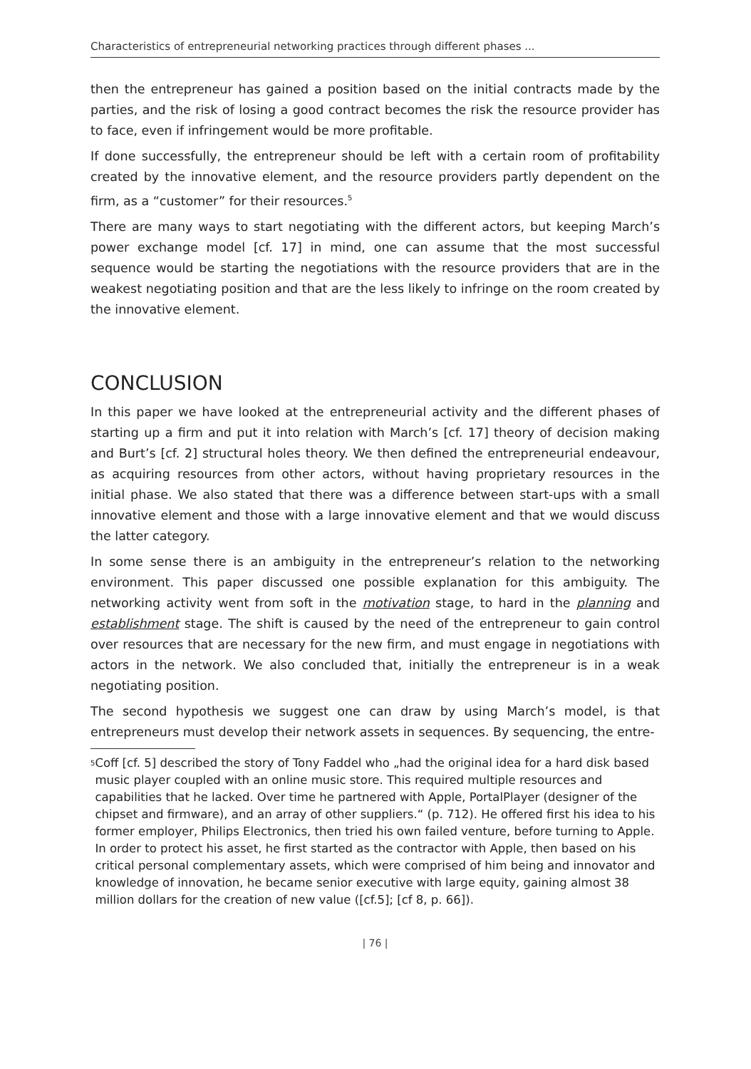Characteristics of entrepreneurial networking practices through different phases ...
then the entrepreneur has gained a position based on the initial contracts made by the parties, and the risk of losing a good contract becomes the risk the resource provider has to face, even if infringement would be more profitable.
If done successfully, the entrepreneur should be left with a certain room of profitability created by the innovative element, and the resource providers partly dependent on the firm, as a “customer” for their resources.<sup>5</sup>
There are many ways to start negotiating with the different actors, but keeping March’s power exchange model [cf. 17] in mind, one can assume that the most successful sequence would be starting the negotiations with the resource providers that are in the weakest negotiating position and that are the less likely to infringe on the room created by the innovative element.
CONCLUSION
In this paper we have looked at the entrepreneurial activity and the different phases of starting up a firm and put it into relation with March’s [cf. 17] theory of decision making and Burt’s [cf. 2] structural holes theory. We then defined the entrepreneurial endeavour, as acquiring resources from other actors, without having proprietary resources in the initial phase. We also stated that there was a difference between start-ups with a small innovative element and those with a large innovative element and that we would discuss the latter category.
In some sense there is an ambiguity in the entrepreneur’s relation to the networking environment. This paper discussed one possible explanation for this ambiguity. The networking activity went from soft in the motivation stage, to hard in the planning and establishment stage. The shift is caused by the need of the entrepreneur to gain control over resources that are necessary for the new firm, and must engage in negotiations with actors in the network. We also concluded that, initially the entrepreneur is in a weak negotiating position.
The second hypothesis we suggest one can draw by using March’s model, is that entrepreneurs must develop their network assets in sequences. By sequencing, the entre-
5 Coff [cf. 5] described the story of Tony Faddel who „had the original idea for a hard disk based music player coupled with an online music store. This required multiple resources and capabilities that he lacked. Over time he partnered with Apple, PortalPlayer (designer of the chipset and firmware), and an array of other suppliers.“ (p. 712). He offered first his idea to his former employer, Philips Electronics, then tried his own failed venture, before turning to Apple. In order to protect his asset, he first started as the contractor with Apple, then based on his critical personal complementary assets, which were comprised of him being and innovator and knowledge of innovation, he became senior executive with large equity, gaining almost 38 million dollars for the creation of new value ([cf.5]; [cf 8, p. 66]).
| 76 |